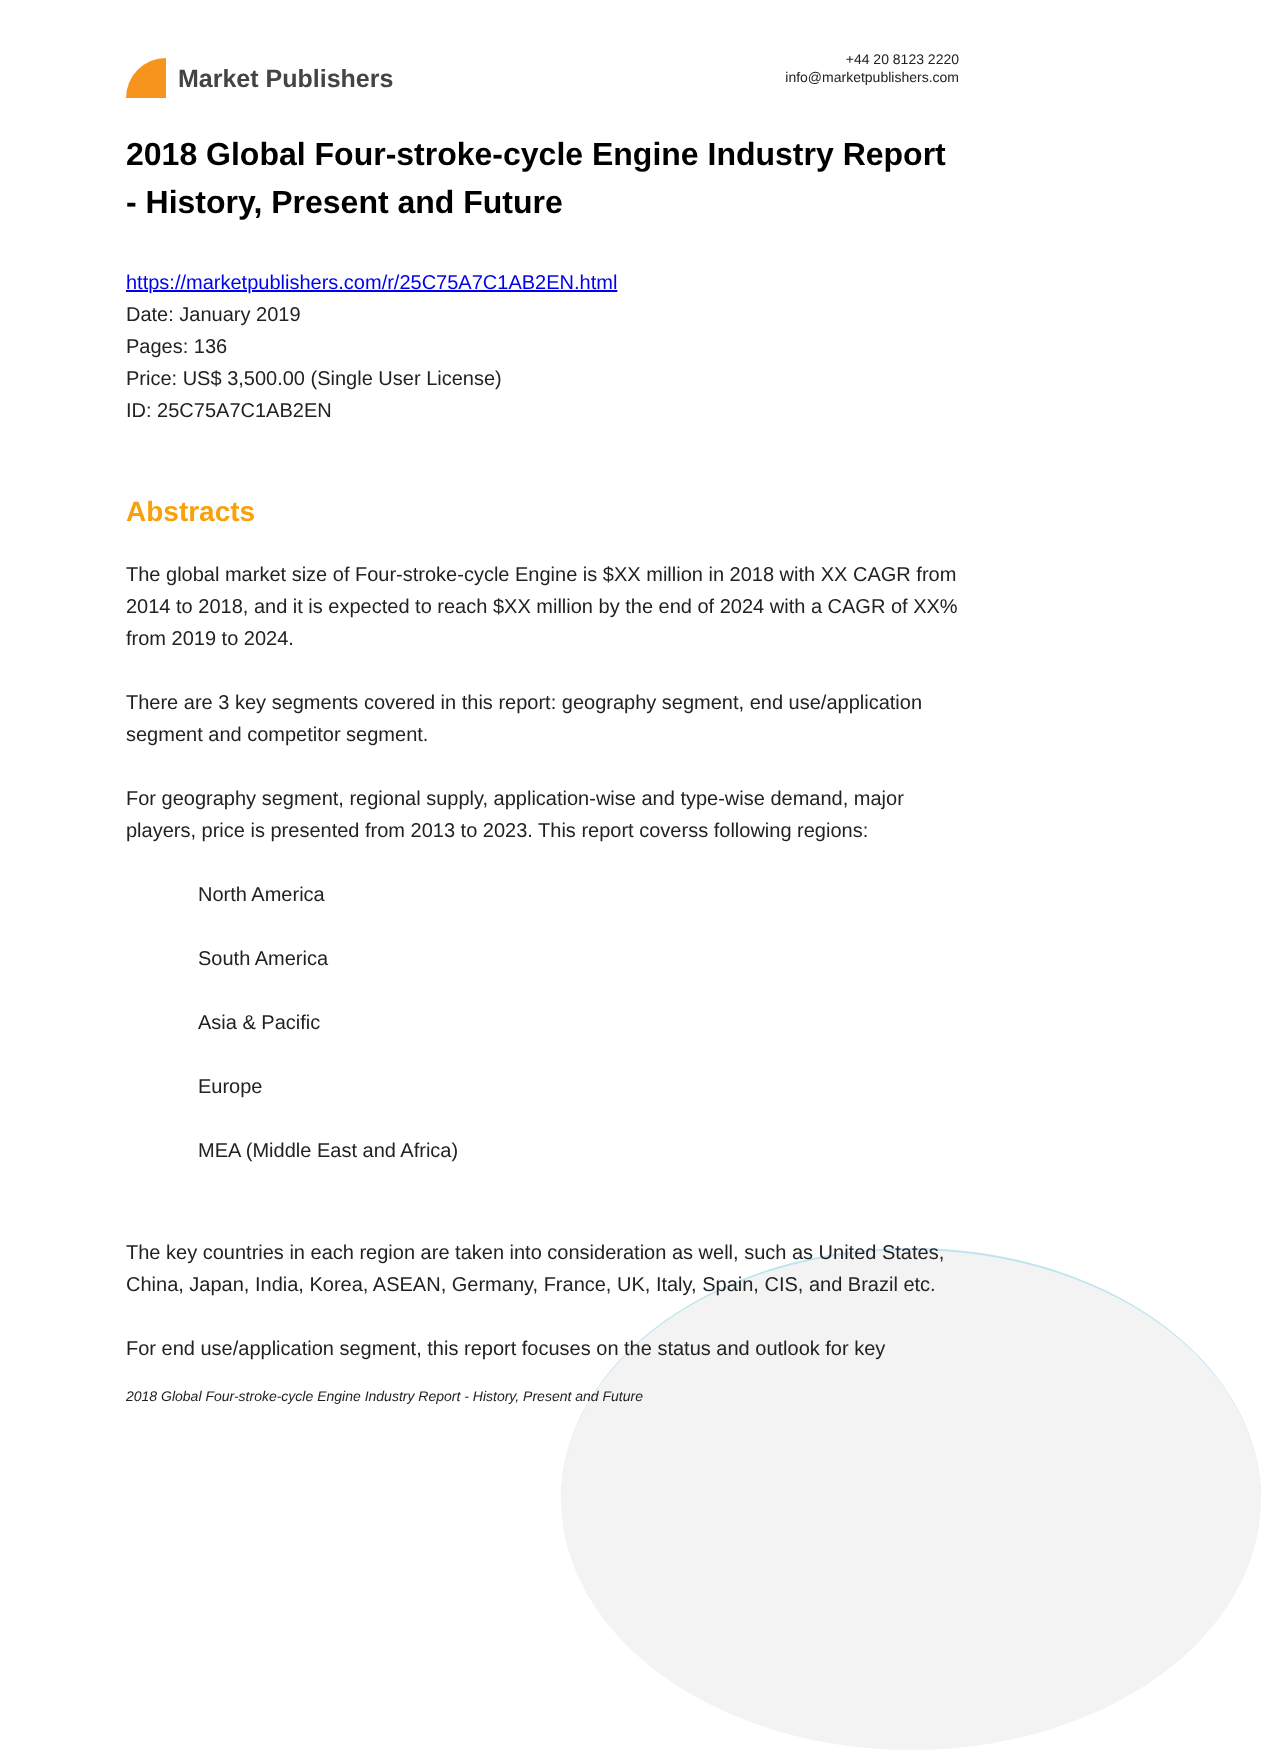Market Publishers
+44 20 8123 2220
info@marketpublishers.com
2018 Global Four-stroke-cycle Engine Industry Report - History, Present and Future
https://marketpublishers.com/r/25C75A7C1AB2EN.html
Date: January 2019
Pages: 136
Price: US$ 3,500.00 (Single User License)
ID: 25C75A7C1AB2EN
Abstracts
The global market size of Four-stroke-cycle Engine is $XX million in 2018 with XX CAGR from 2014 to 2018, and it is expected to reach $XX million by the end of 2024 with a CAGR of XX% from 2019 to 2024.
There are 3 key segments covered in this report: geography segment, end use/application segment and competitor segment.
For geography segment, regional supply, application-wise and type-wise demand, major players, price is presented from 2013 to 2023. This report coverss following regions:
North America
South America
Asia & Pacific
Europe
MEA (Middle East and Africa)
The key countries in each region are taken into consideration as well, such as United States, China, Japan, India, Korea, ASEAN, Germany, France, UK, Italy, Spain, CIS, and Brazil etc.
For end use/application segment, this report focuses on the status and outlook for key
2018 Global Four-stroke-cycle Engine Industry Report - History, Present and Future